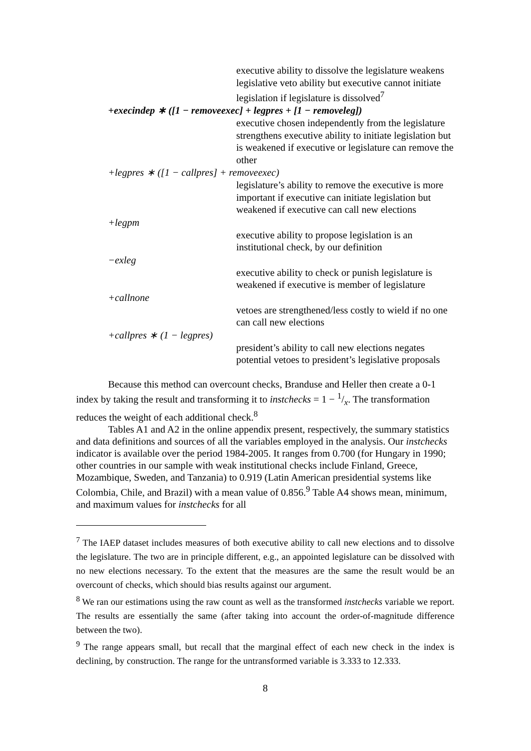executive ability to dissolve the legislature weakens legislative veto ability but executive cannot initiate legislation if legislature is dissolved<sup>7</sup>
+execindep ∗ ([1 − removeexec] + legpres + [1 − removeleg])
executive chosen independently from the legislature strengthens executive ability to initiate legislation but is weakened if executive or legislature can remove the other
+legpres ∗ ([1 − callpres] + removeexec)
legislature’s ability to remove the executive is more important if executive can initiate legislation but weakened if executive can call new elections
+legpm
executive ability to propose legislation is an institutional check, by our definition
−exleg
executive ability to check or punish legislature is weakened if executive is member of legislature
+callnone
vetoes are strengthened/less costly to wield if no one can call new elections
+callpres ∗ (1 − legpres)
president’s ability to call new elections negates potential vetoes to president’s legislative proposals
Because this method can overcount checks, Branduse and Heller then create a 0-1 index by taking the result and transforming it to instchecks = 1 − 1/x. The transformation reduces the weight of each additional check.<sup>8</sup>
Tables A1 and A2 in the online appendix present, respectively, the summary statistics and data definitions and sources of all the variables employed in the analysis. Our instchecks indicator is available over the period 1984-2005. It ranges from 0.700 (for Hungary in 1990; other countries in our sample with weak institutional checks include Finland, Greece, Mozambique, Sweden, and Tanzania) to 0.919 (Latin American presidential systems like Colombia, Chile, and Brazil) with a mean value of 0.856.<sup>9</sup> Table A4 shows mean, minimum, and maximum values for instchecks for all
<sup>7</sup> The IAEP dataset includes measures of both executive ability to call new elections and to dissolve the legislature. The two are in principle different, e.g., an appointed legislature can be dissolved with no new elections necessary. To the extent that the measures are the same the result would be an overcount of checks, which should bias results against our argument.
<sup>8</sup> We ran our estimations using the raw count as well as the transformed instchecks variable we report. The results are essentially the same (after taking into account the order-of-magnitude difference between the two).
<sup>9</sup> The range appears small, but recall that the marginal effect of each new check in the index is declining, by construction. The range for the untransformed variable is 3.333 to 12.333.
8